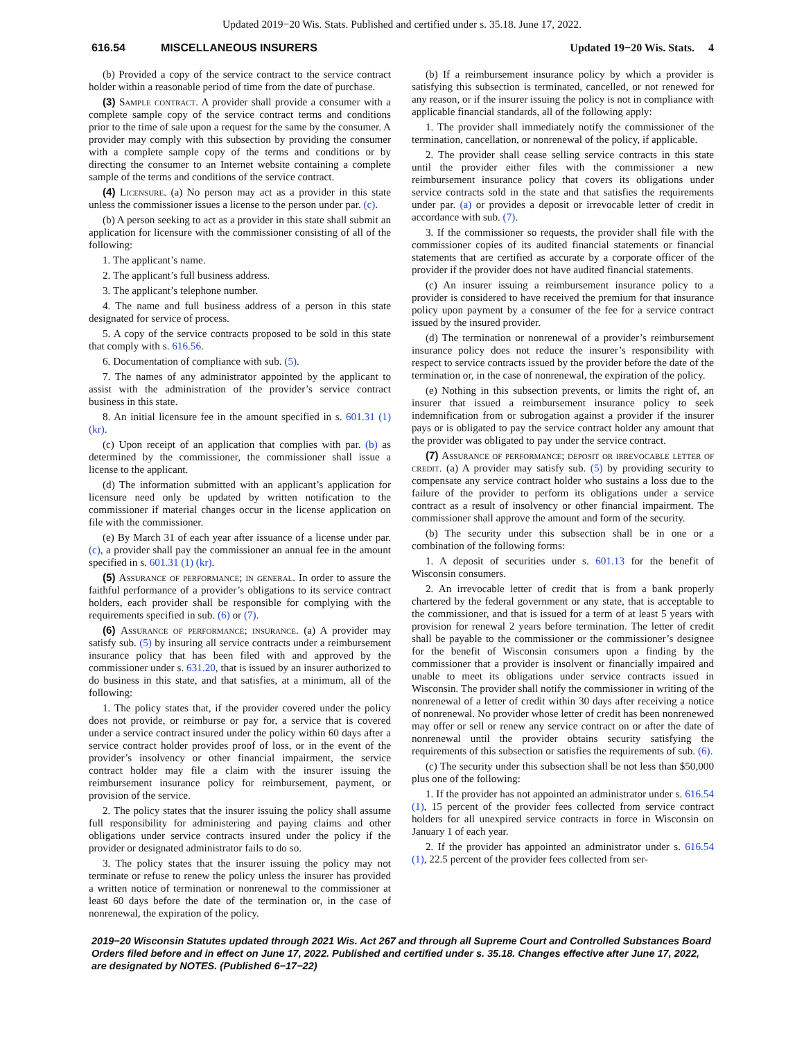Updated 2019−20 Wis. Stats. Published and certified under s. 35.18. June 17, 2022.
616.54 MISCELLANEOUS INSURERS Updated 19−20 Wis. Stats. 4
(b) Provided a copy of the service contract to the service contract holder within a reasonable period of time from the date of purchase.
(3) Sample contract. A provider shall provide a consumer with a complete sample copy of the service contract terms and conditions prior to the time of sale upon a request for the same by the consumer. A provider may comply with this subsection by providing the consumer with a complete sample copy of the terms and conditions or by directing the consumer to an Internet website containing a complete sample of the terms and conditions of the service contract.
(4) Licensure. (a) No person may act as a provider in this state unless the commissioner issues a license to the person under par. (c).
(b) A person seeking to act as a provider in this state shall submit an application for licensure with the commissioner consisting of all of the following:
1. The applicant’s name.
2. The applicant’s full business address.
3. The applicant’s telephone number.
4. The name and full business address of a person in this state designated for service of process.
5. A copy of the service contracts proposed to be sold in this state that comply with s. 616.56.
6. Documentation of compliance with sub. (5).
7. The names of any administrator appointed by the applicant to assist with the administration of the provider’s service contract business in this state.
8. An initial licensure fee in the amount specified in s. 601.31 (1) (kr).
(c) Upon receipt of an application that complies with par. (b) as determined by the commissioner, the commissioner shall issue a license to the applicant.
(d) The information submitted with an applicant’s application for licensure need only be updated by written notification to the commissioner if material changes occur in the license application on file with the commissioner.
(e) By March 31 of each year after issuance of a license under par. (c), a provider shall pay the commissioner an annual fee in the amount specified in s. 601.31 (1) (kr).
(5) Assurance of performance; in general. In order to assure the faithful performance of a provider’s obligations to its service contract holders, each provider shall be responsible for complying with the requirements specified in sub. (6) or (7).
(6) Assurance of performance; insurance. (a) A provider may satisfy sub. (5) by insuring all service contracts under a reimbursement insurance policy that has been filed with and approved by the commissioner under s. 631.20, that is issued by an insurer authorized to do business in this state, and that satisfies, at a minimum, all of the following:
1. The policy states that, if the provider covered under the policy does not provide, or reimburse or pay for, a service that is covered under a service contract insured under the policy within 60 days after a service contract holder provides proof of loss, or in the event of the provider’s insolvency or other financial impairment, the service contract holder may file a claim with the insurer issuing the reimbursement insurance policy for reimbursement, payment, or provision of the service.
2. The policy states that the insurer issuing the policy shall assume full responsibility for administering and paying claims and other obligations under service contracts insured under the policy if the provider or designated administrator fails to do so.
3. The policy states that the insurer issuing the policy may not terminate or refuse to renew the policy unless the insurer has provided a written notice of termination or nonrenewal to the commissioner at least 60 days before the date of the termination or, in the case of nonrenewal, the expiration of the policy.
(b) If a reimbursement insurance policy by which a provider is satisfying this subsection is terminated, cancelled, or not renewed for any reason, or if the insurer issuing the policy is not in compliance with applicable financial standards, all of the following apply:
1. The provider shall immediately notify the commissioner of the termination, cancellation, or nonrenewal of the policy, if applicable.
2. The provider shall cease selling service contracts in this state until the provider either files with the commissioner a new reimbursement insurance policy that covers its obligations under service contracts sold in the state and that satisfies the requirements under par. (a) or provides a deposit or irrevocable letter of credit in accordance with sub. (7).
3. If the commissioner so requests, the provider shall file with the commissioner copies of its audited financial statements or financial statements that are certified as accurate by a corporate officer of the provider if the provider does not have audited financial statements.
(c) An insurer issuing a reimbursement insurance policy to a provider is considered to have received the premium for that insurance policy upon payment by a consumer of the fee for a service contract issued by the insured provider.
(d) The termination or nonrenewal of a provider’s reimbursement insurance policy does not reduce the insurer’s responsibility with respect to service contracts issued by the provider before the date of the termination or, in the case of nonrenewal, the expiration of the policy.
(e) Nothing in this subsection prevents, or limits the right of, an insurer that issued a reimbursement insurance policy to seek indemnification from or subrogation against a provider if the insurer pays or is obligated to pay the service contract holder any amount that the provider was obligated to pay under the service contract.
(7) Assurance of performance; deposit or irrevocable letter of credit. (a) A provider may satisfy sub. (5) by providing security to compensate any service contract holder who sustains a loss due to the failure of the provider to perform its obligations under a service contract as a result of insolvency or other financial impairment. The commissioner shall approve the amount and form of the security.
(b) The security under this subsection shall be in one or a combination of the following forms:
1. A deposit of securities under s. 601.13 for the benefit of Wisconsin consumers.
2. An irrevocable letter of credit that is from a bank properly chartered by the federal government or any state, that is acceptable to the commissioner, and that is issued for a term of at least 5 years with provision for renewal 2 years before termination. The letter of credit shall be payable to the commissioner or the commissioner’s designee for the benefit of Wisconsin consumers upon a finding by the commissioner that a provider is insolvent or financially impaired and unable to meet its obligations under service contracts issued in Wisconsin. The provider shall notify the commissioner in writing of the nonrenewal of a letter of credit within 30 days after receiving a notice of nonrenewal. No provider whose letter of credit has been nonrenewed may offer or sell or renew any service contract on or after the date of nonrenewal until the provider obtains security satisfying the requirements of this subsection or satisfies the requirements of sub. (6).
(c) The security under this subsection shall be not less than $50,000 plus one of the following:
1. If the provider has not appointed an administrator under s. 616.54 (1), 15 percent of the provider fees collected from service contract holders for all unexpired service contracts in force in Wisconsin on January 1 of each year.
2. If the provider has appointed an administrator under s. 616.54 (1), 22.5 percent of the provider fees collected from ser-
2019−20 Wisconsin Statutes updated through 2021 Wis. Act 267 and through all Supreme Court and Controlled Substances Board Orders filed before and in effect on June 17, 2022. Published and certified under s. 35.18. Changes effective after June 17, 2022, are designated by NOTES. (Published 6−17−22)